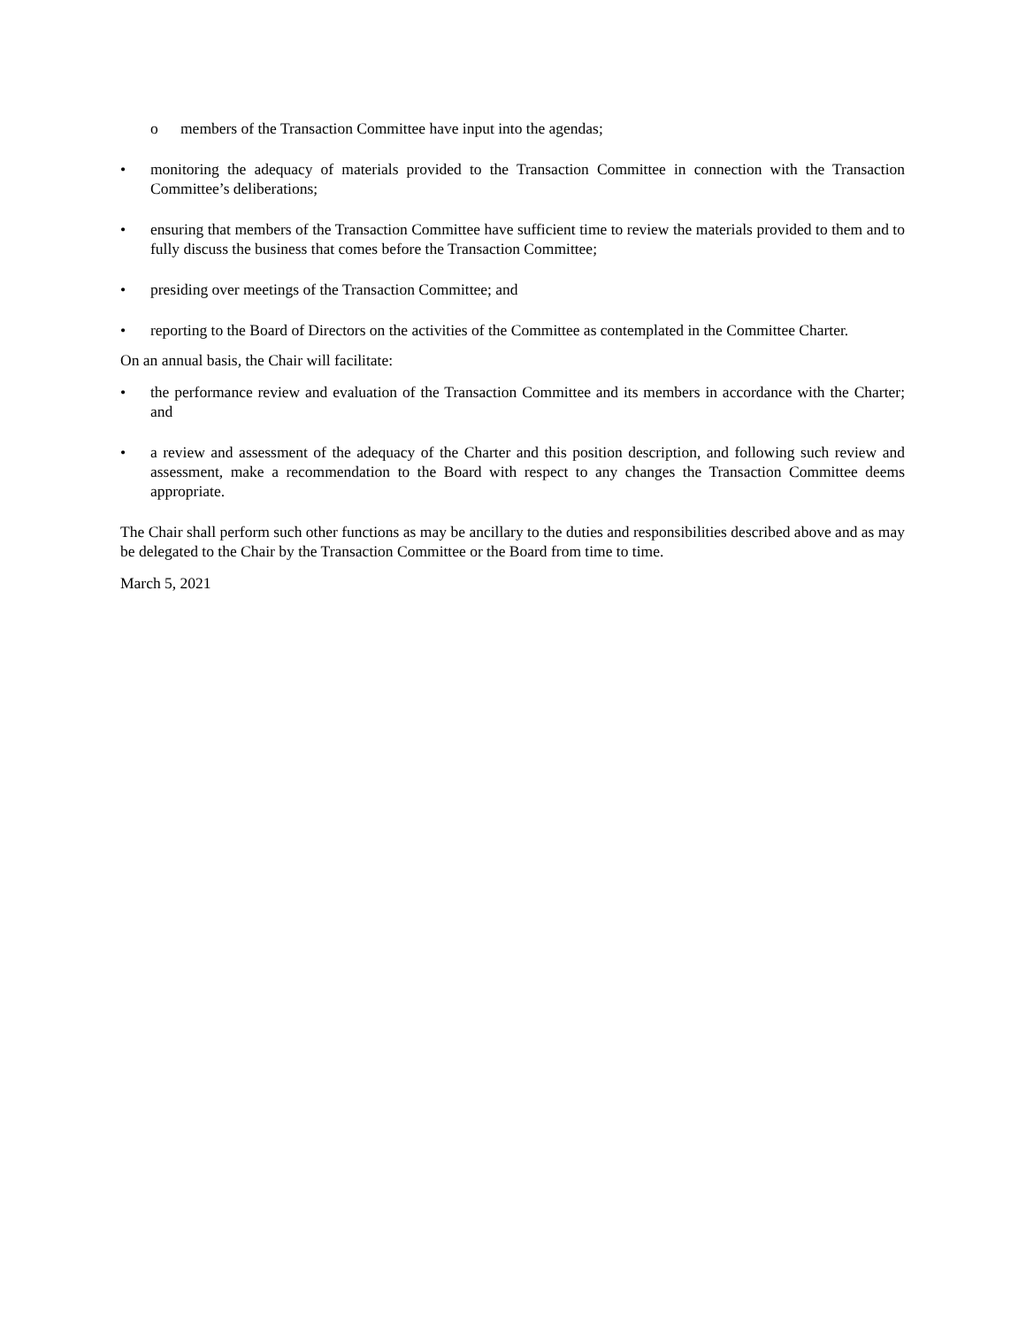o members of the Transaction Committee have input into the agendas;
• monitoring the adequacy of materials provided to the Transaction Committee in connection with the Transaction Committee’s deliberations;
• ensuring that members of the Transaction Committee have sufficient time to review the materials provided to them and to fully discuss the business that comes before the Transaction Committee;
• presiding over meetings of the Transaction Committee; and
• reporting to the Board of Directors on the activities of the Committee as contemplated in the Committee Charter.
On an annual basis, the Chair will facilitate:
• the performance review and evaluation of the Transaction Committee and its members in accordance with the Charter; and
• a review and assessment of the adequacy of the Charter and this position description, and following such review and assessment, make a recommendation to the Board with respect to any changes the Transaction Committee deems appropriate.
The Chair shall perform such other functions as may be ancillary to the duties and responsibilities described above and as may be delegated to the Chair by the Transaction Committee or the Board from time to time.
March 5, 2021